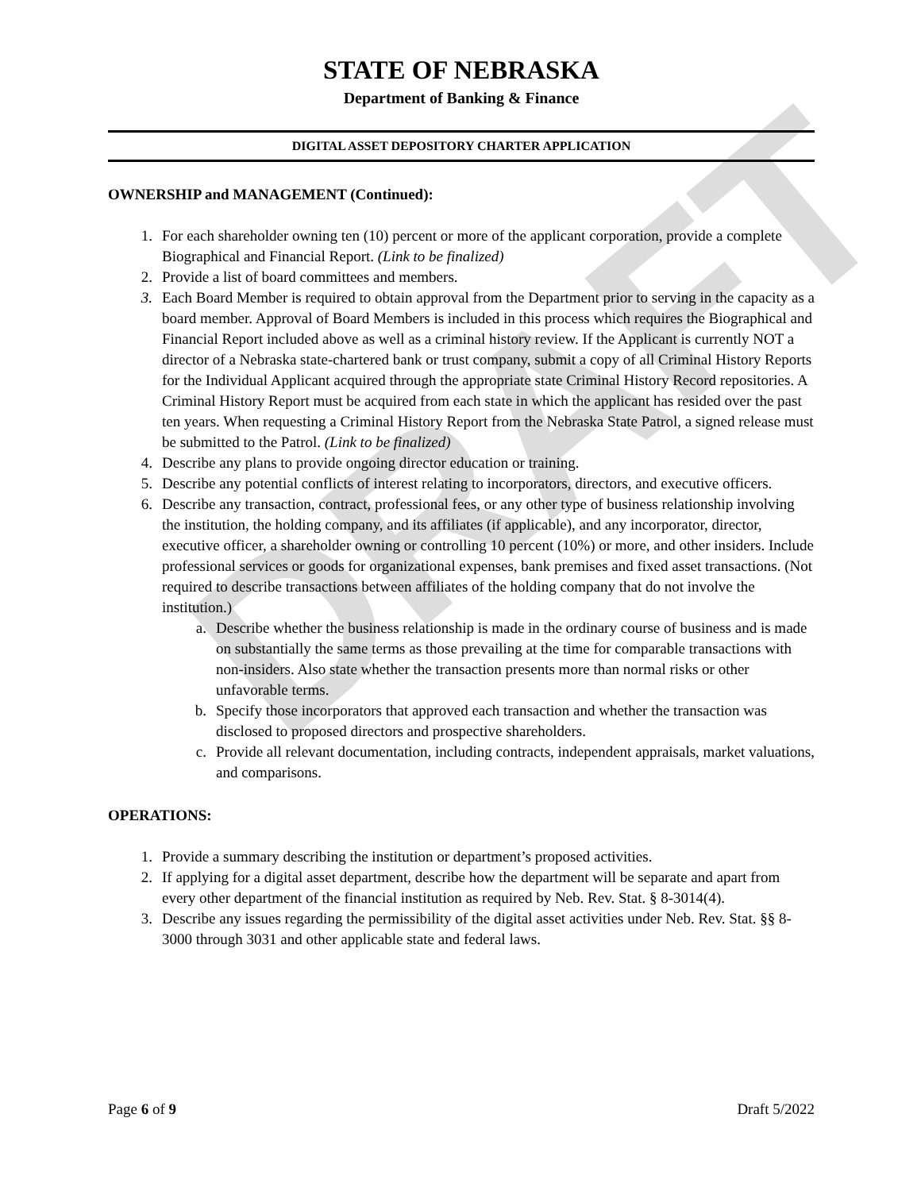DRAFT
STATE OF NEBRASKA
Department of Banking & Finance
DIGITAL ASSET DEPOSITORY CHARTER APPLICATION
OWNERSHIP and MANAGEMENT (Continued):
1. For each shareholder owning ten (10) percent or more of the applicant corporation, provide a complete Biographical and Financial Report. (Link to be finalized)
2. Provide a list of board committees and members.
3. Each Board Member is required to obtain approval from the Department prior to serving in the capacity as a board member. Approval of Board Members is included in this process which requires the Biographical and Financial Report included above as well as a criminal history review. If the Applicant is currently NOT a director of a Nebraska state-chartered bank or trust company, submit a copy of all Criminal History Reports for the Individual Applicant acquired through the appropriate state Criminal History Record repositories. A Criminal History Report must be acquired from each state in which the applicant has resided over the past ten years. When requesting a Criminal History Report from the Nebraska State Patrol, a signed release must be submitted to the Patrol. (Link to be finalized)
4. Describe any plans to provide ongoing director education or training.
5. Describe any potential conflicts of interest relating to incorporators, directors, and executive officers.
6. Describe any transaction, contract, professional fees, or any other type of business relationship involving the institution, the holding company, and its affiliates (if applicable), and any incorporator, director, executive officer, a shareholder owning or controlling 10 percent (10%) or more, and other insiders. Include professional services or goods for organizational expenses, bank premises and fixed asset transactions. (Not required to describe transactions between affiliates of the holding company that do not involve the institution.)
a. Describe whether the business relationship is made in the ordinary course of business and is made on substantially the same terms as those prevailing at the time for comparable transactions with non-insiders. Also state whether the transaction presents more than normal risks or other unfavorable terms.
b. Specify those incorporators that approved each transaction and whether the transaction was disclosed to proposed directors and prospective shareholders.
c. Provide all relevant documentation, including contracts, independent appraisals, market valuations, and comparisons.
OPERATIONS:
1. Provide a summary describing the institution or department’s proposed activities.
2. If applying for a digital asset department, describe how the department will be separate and apart from every other department of the financial institution as required by Neb. Rev. Stat. § 8-3014(4).
3. Describe any issues regarding the permissibility of the digital asset activities under Neb. Rev. Stat. §§ 8-3000 through 3031 and other applicable state and federal laws.
Page 6 of 9 Draft 5/2022